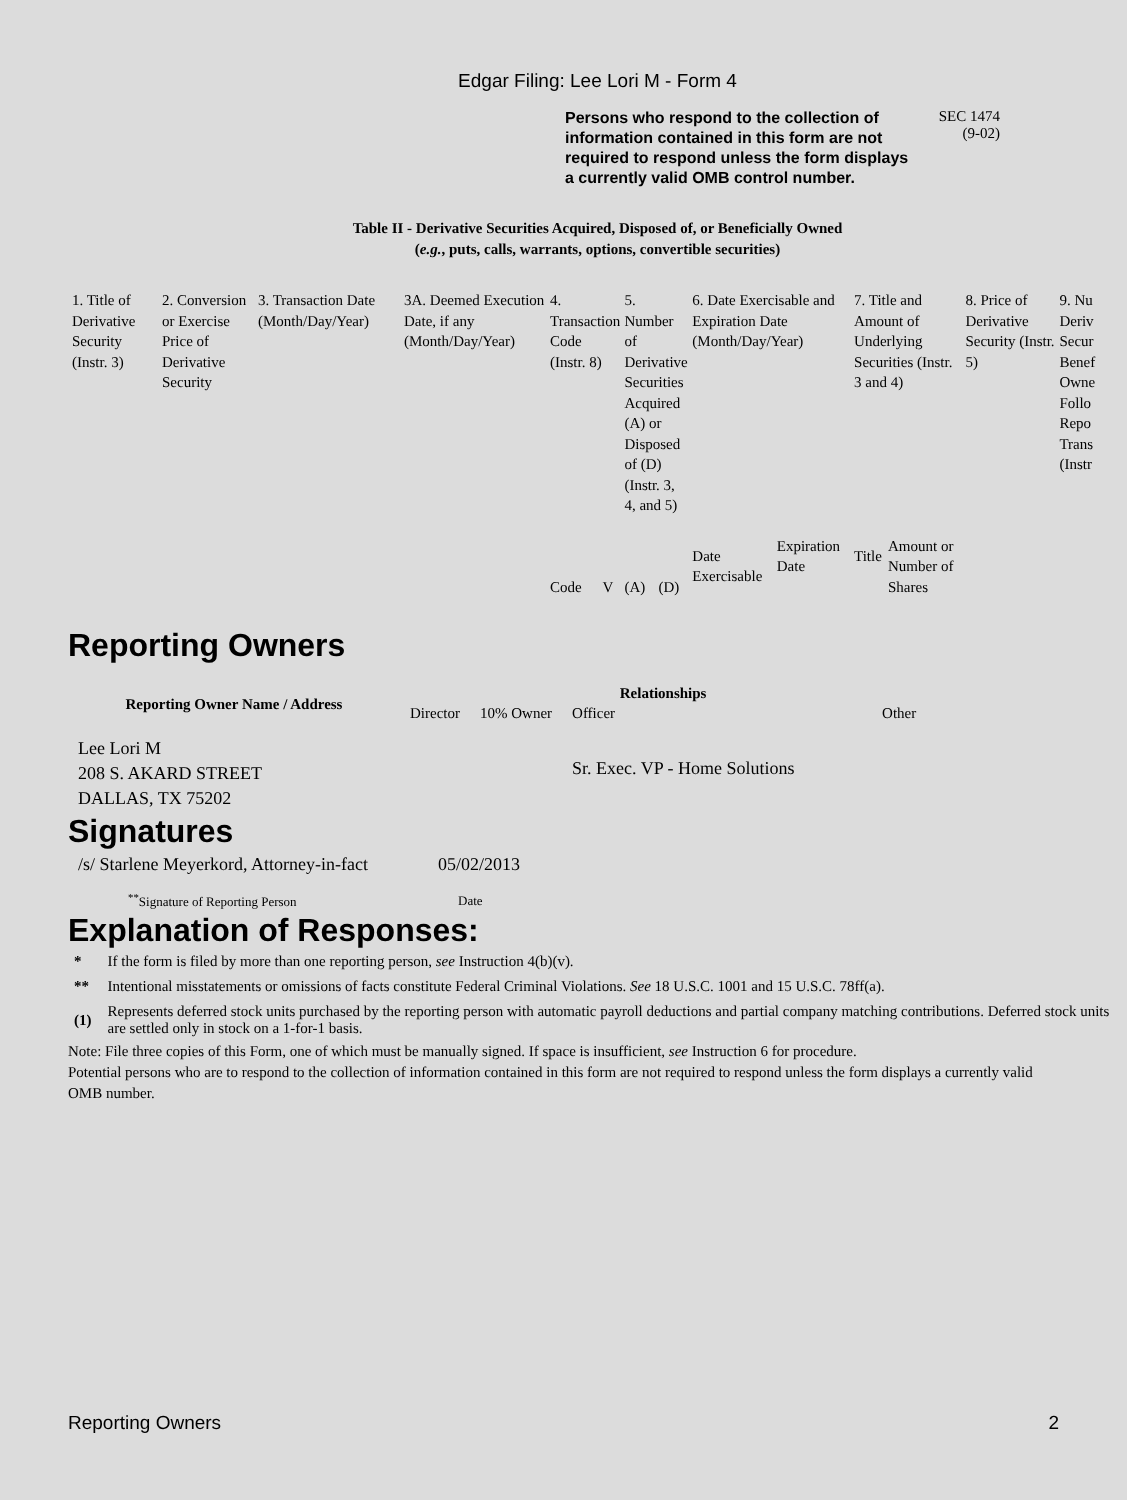Edgar Filing: Lee Lori M - Form 4
Persons who respond to the collection of information contained in this form are not required to respond unless the form displays a currently valid OMB control number.
SEC 1474
(9-02)
Table II - Derivative Securities Acquired, Disposed of, or Beneficially Owned
(e.g., puts, calls, warrants, options, convertible securities)
| 1. Title of Derivative Security (Instr. 3) | 2. Conversion or Exercise Price of Derivative Security | 3. Transaction Date (Month/Day/Year) | 3A. Deemed Execution Date, if any (Month/Day/Year) | 4. Transaction Code (Instr. 8) | | 5. Number of Derivative Securities Acquired (A) or Disposed of (D) (Instr. 3, 4, and 5) | | 6. Date Exercisable and Expiration Date (Month/Day/Year) | | 7. Title and Amount of Underlying Securities (Instr. 3 and 4) | | 8. Price of Derivative Security (Instr. 5) | 9. Nu Deriv Secur Benef Owne Follo Repo Trans (Instr |
| | | | | Code | V | (A) | (D) | Date Exercisable | Expiration Date | Title | Amount or Number of Shares | | |
Reporting Owners
| Reporting Owner Name / Address | Relationships | | | |
| --- | --- | --- | --- | --- |
| | Director | 10% Owner | Officer | Other |
| Lee Lori M 208 S. AKARD STREET DALLAS, TX 75202 | | | Sr. Exec. VP - Home Solutions | |
Signatures
| /s/ Starlene Meyerkord, Attorney-in-fact | 05/02/2013 |
| <sup>**</sup> Signature of Reporting Person | Date |
Explanation of Responses:
| * | If the form is filed by more than one reporting person, see Instruction 4(b)(v). |
| ** | Intentional misstatements or omissions of facts constitute Federal Criminal Violations. See 18 U.S.C. 1001 and 15 U.S.C. 78ff(a). |
| (1) | Represents deferred stock units purchased by the reporting person with automatic payroll deductions and partial company matching contributions. Deferred stock units are settled only in stock on a 1-for-1 basis. |
Note: File three copies of this Form, one of which must be manually signed. If space is insufficient, see Instruction 6 for procedure.
Potential persons who are to respond to the collection of information contained in this form are not required to respond unless the form displays a currently valid OMB number.
Reporting Owners 2